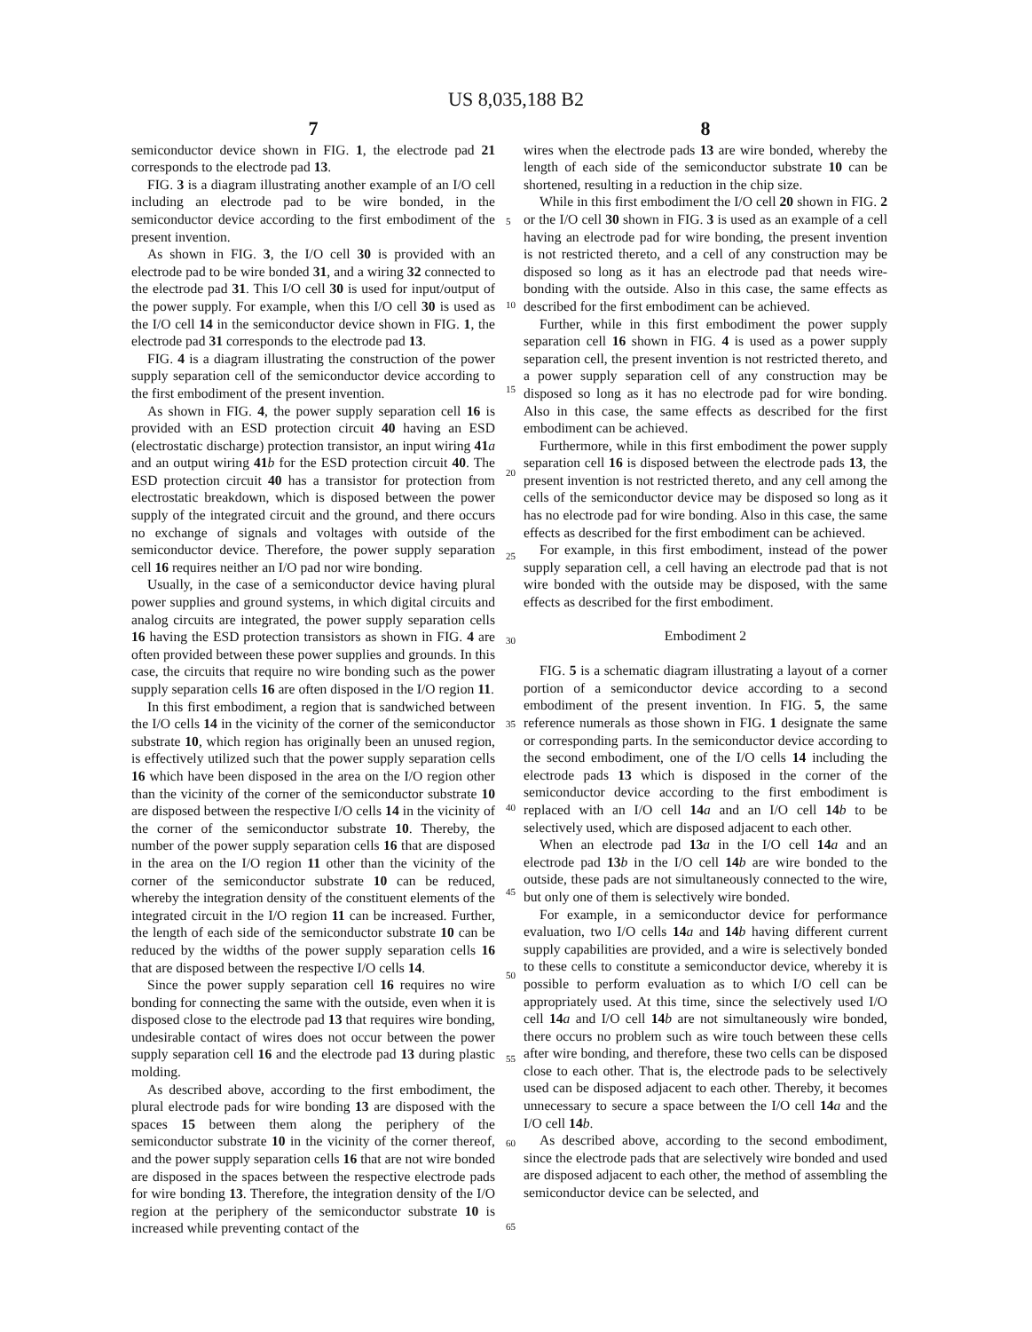US 8,035,188 B2
7
semiconductor device shown in FIG. 1, the electrode pad 21 corresponds to the electrode pad 13.
FIG. 3 is a diagram illustrating another example of an I/O cell including an electrode pad to be wire bonded, in the semiconductor device according to the first embodiment of the present invention.
As shown in FIG. 3, the I/O cell 30 is provided with an electrode pad to be wire bonded 31, and a wiring 32 connected to the electrode pad 31. This I/O cell 30 is used for input/output of the power supply. For example, when this I/O cell 30 is used as the I/O cell 14 in the semiconductor device shown in FIG. 1, the electrode pad 31 corresponds to the electrode pad 13.
FIG. 4 is a diagram illustrating the construction of the power supply separation cell of the semiconductor device according to the first embodiment of the present invention.
As shown in FIG. 4, the power supply separation cell 16 is provided with an ESD protection circuit 40 having an ESD (electrostatic discharge) protection transistor, an input wiring 41 a and an output wiring 41 b for the ESD protection circuit 40. The ESD protection circuit 40 has a transistor for protection from electrostatic breakdown, which is disposed between the power supply of the integrated circuit and the ground, and there occurs no exchange of signals and voltages with outside of the semiconductor device. Therefore, the power supply separation cell 16 requires neither an I/O pad nor wire bonding.
Usually, in the case of a semiconductor device having plural power supplies and ground systems, in which digital circuits and analog circuits are integrated, the power supply separation cells 16 having the ESD protection transistors as shown in FIG. 4 are often provided between these power supplies and grounds. In this case, the circuits that require no wire bonding such as the power supply separation cells 16 are often disposed in the I/O region 11.
In this first embodiment, a region that is sandwiched between the I/O cells 14 in the vicinity of the corner of the semiconductor substrate 10, which region has originally been an unused region, is effectively utilized such that the power supply separation cells 16 which have been disposed in the area on the I/O region other than the vicinity of the corner of the semiconductor substrate 10 are disposed between the respective I/O cells 14 in the vicinity of the corner of the semiconductor substrate 10. Thereby, the number of the power supply separation cells 16 that are disposed in the area on the I/O region 11 other than the vicinity of the corner of the semiconductor substrate 10 can be reduced, whereby the integration density of the constituent elements of the integrated circuit in the I/O region 11 can be increased. Further, the length of each side of the semiconductor substrate 10 can be reduced by the widths of the power supply separation cells 16 that are disposed between the respective I/O cells 14.
Since the power supply separation cell 16 requires no wire bonding for connecting the same with the outside, even when it is disposed close to the electrode pad 13 that requires wire bonding, undesirable contact of wires does not occur between the power supply separation cell 16 and the electrode pad 13 during plastic molding.
As described above, according to the first embodiment, the plural electrode pads for wire bonding 13 are disposed with the spaces 15 between them along the periphery of the semiconductor substrate 10 in the vicinity of the corner thereof, and the power supply separation cells 16 that are not wire bonded are disposed in the spaces between the respective electrode pads for wire bonding 13. Therefore, the integration density of the I/O region at the periphery of the semiconductor substrate 10 is increased while preventing contact of the
8
wires when the electrode pads 13 are wire bonded, whereby the length of each side of the semiconductor substrate 10 can be shortened, resulting in a reduction in the chip size.
While in this first embodiment the I/O cell 20 shown in FIG. 2 or the I/O cell 30 shown in FIG. 3 is used as an example of a cell having an electrode pad for wire bonding, the present invention is not restricted thereto, and a cell of any construction may be disposed so long as it has an electrode pad that needs wire-bonding with the outside. Also in this case, the same effects as described for the first embodiment can be achieved.
Further, while in this first embodiment the power supply separation cell 16 shown in FIG. 4 is used as a power supply separation cell, the present invention is not restricted thereto, and a power supply separation cell of any construction may be disposed so long as it has no electrode pad for wire bonding. Also in this case, the same effects as described for the first embodiment can be achieved.
Furthermore, while in this first embodiment the power supply separation cell 16 is disposed between the electrode pads 13, the present invention is not restricted thereto, and any cell among the cells of the semiconductor device may be disposed so long as it has no electrode pad for wire bonding. Also in this case, the same effects as described for the first embodiment can be achieved.
For example, in this first embodiment, instead of the power supply separation cell, a cell having an electrode pad that is not wire bonded with the outside may be disposed, with the same effects as described for the first embodiment.
Embodiment 2
FIG. 5 is a schematic diagram illustrating a layout of a corner portion of a semiconductor device according to a second embodiment of the present invention. In FIG. 5, the same reference numerals as those shown in FIG. 1 designate the same or corresponding parts. In the semiconductor device according to the second embodiment, one of the I/O cells 14 including the electrode pads 13 which is disposed in the corner of the semiconductor device according to the first embodiment is replaced with an I/O cell 14 a and an I/O cell 14 b to be selectively used, which are disposed adjacent to each other.
When an electrode pad 13 a in the I/O cell 14 a and an electrode pad 13 b in the I/O cell 14 b are wire bonded to the outside, these pads are not simultaneously connected to the wire, but only one of them is selectively wire bonded.
For example, in a semiconductor device for performance evaluation, two I/O cells 14 a and 14 b having different current supply capabilities are provided, and a wire is selectively bonded to these cells to constitute a semiconductor device, whereby it is possible to perform evaluation as to which I/O cell can be appropriately used. At this time, since the selectively used I/O cell 14 a and I/O cell 14 b are not simultaneously wire bonded, there occurs no problem such as wire touch between these cells after wire bonding, and therefore, these two cells can be disposed close to each other. That is, the electrode pads to be selectively used can be disposed adjacent to each other. Thereby, it becomes unnecessary to secure a space between the I/O cell 14 a and the I/O cell 14 b.
As described above, according to the second embodiment, since the electrode pads that are selectively wire bonded and used are disposed adjacent to each other, the method of assembling the semiconductor device can be selected, and
5
10
15
20
25
30
35
40
45
50
55
60
65